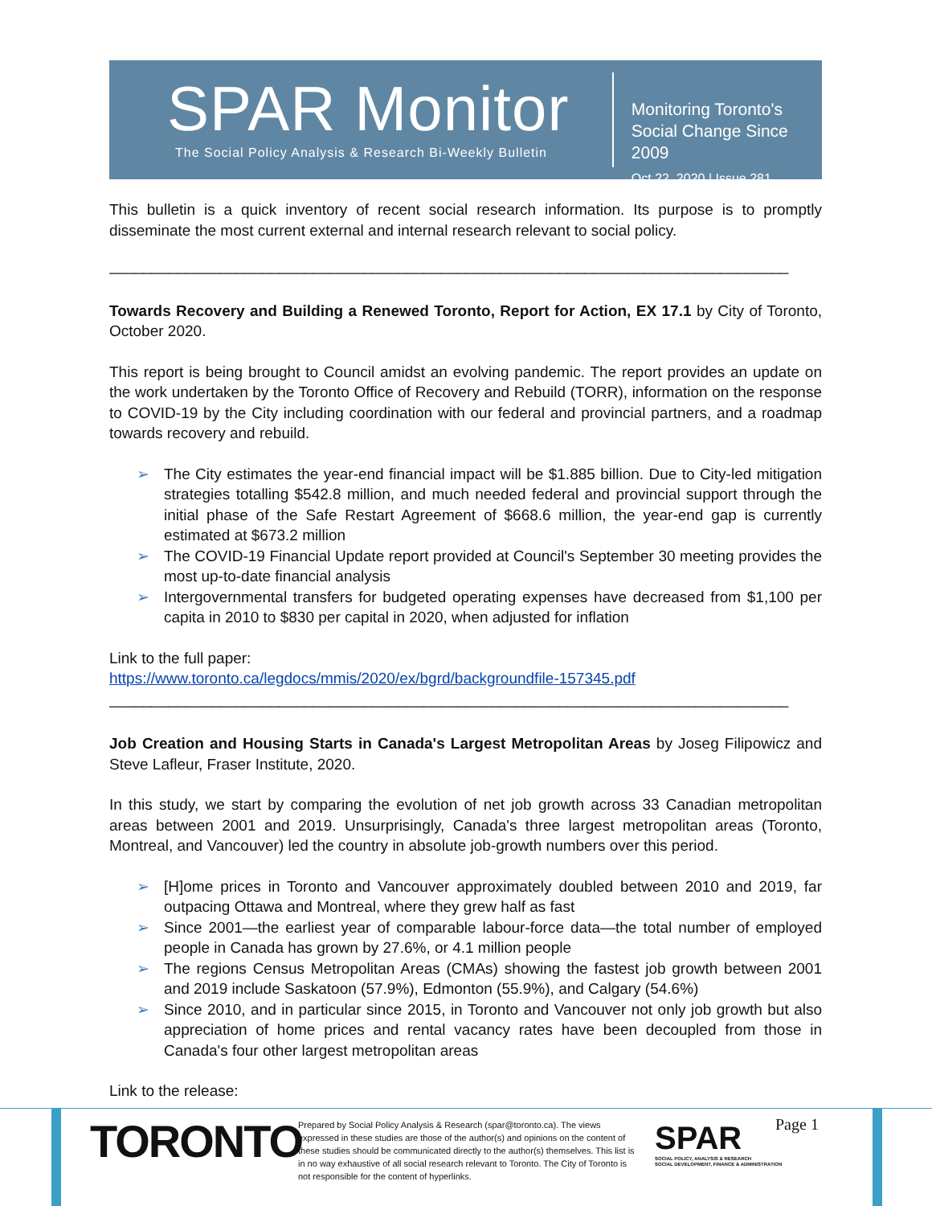SPAR Monitor
The Social Policy Analysis & Research Bi-Weekly Bulletin
Monitoring Toronto's
Social Change Since 2009
Oct 22, 2020 | Issue 281
This bulletin is a quick inventory of recent social research information. Its purpose is to promptly disseminate the most current external and internal research relevant to social policy.
________________________________________________________________________________
Towards Recovery and Building a Renewed Toronto, Report for Action, EX 17.1 by City of Toronto, October 2020.
This report is being brought to Council amidst an evolving pandemic. The report provides an update on the work undertaken by the Toronto Office of Recovery and Rebuild (TORR), information on the response to COVID-19 by the City including coordination with our federal and provincial partners, and a roadmap towards recovery and rebuild.
➢ The City estimates the year-end financial impact will be $1.885 billion. Due to City-led mitigation strategies totalling $542.8 million, and much needed federal and provincial support through the initial phase of the Safe Restart Agreement of $668.6 million, the year-end gap is currently estimated at $673.2 million
➢ The COVID-19 Financial Update report provided at Council's September 30 meeting provides the most up-to-date financial analysis
➢ Intergovernmental transfers for budgeted operating expenses have decreased from $1,100 per capita in 2010 to $830 per capital in 2020, when adjusted for inflation
Link to the full paper:
https://www.toronto.ca/legdocs/mmis/2020/ex/bgrd/backgroundfile-157345.pdf
________________________________________________________________________________
Job Creation and Housing Starts in Canada's Largest Metropolitan Areas by Joseg Filipowicz and Steve Lafleur, Fraser Institute, 2020.
In this study, we start by comparing the evolution of net job growth across 33 Canadian metropolitan areas between 2001 and 2019. Unsurprisingly, Canada's three largest metropolitan areas (Toronto, Montreal, and Vancouver) led the country in absolute job-growth numbers over this period.
➢ [H]ome prices in Toronto and Vancouver approximately doubled between 2010 and 2019, far outpacing Ottawa and Montreal, where they grew half as fast
➢ Since 2001—the earliest year of comparable labour-force data—the total number of employed people in Canada has grown by 27.6%, or 4.1 million people
➢ The regions Census Metropolitan Areas (CMAs) showing the fastest job growth between 2001 and 2019 include Saskatoon (57.9%), Edmonton (55.9%), and Calgary (54.6%)
➢ Since 2010, and in particular since 2015, in Toronto and Vancouver not only job growth but also appreciation of home prices and rental vacancy rates have been decoupled from those in Canada's four other largest metropolitan areas
Link to the release:
TORONTO
Prepared by Social Policy Analysis & Research (spar@toronto.ca). The views expressed in these studies are those of the author(s) and opinions on the content of these studies should be communicated directly to the author(s) themselves. This list is in no way exhaustive of all social research relevant to Toronto. The City of Toronto is not responsible for the content of hyperlinks.
SPAR
SOCIAL POLICY, ANALYSIS & RESEARCH
SOCIAL DEVELOPMENT, FINANCE & ADMINISTRATION
Page 1